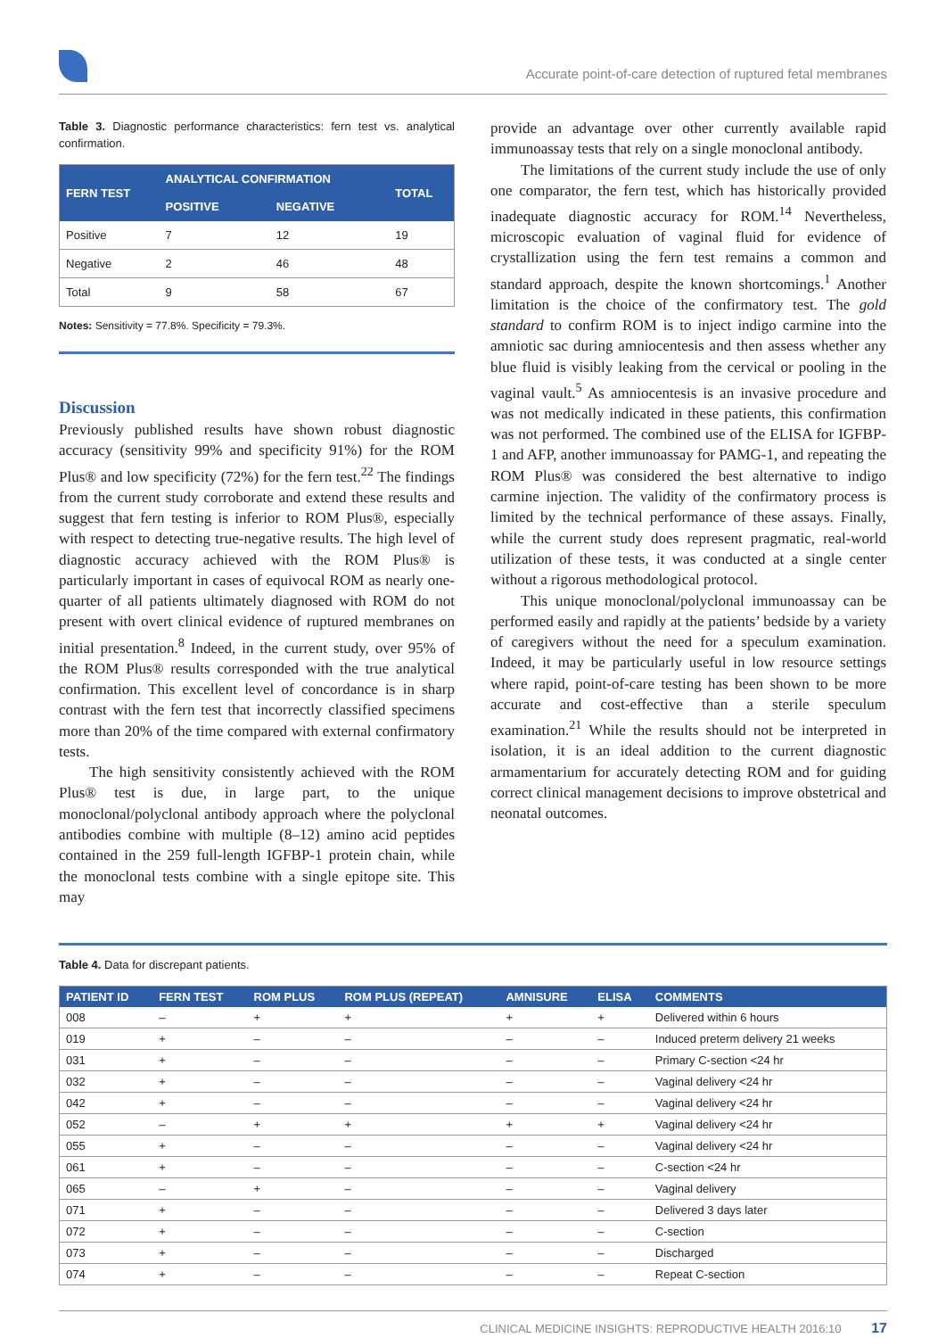Accurate point-of-care detection of ruptured fetal membranes
Table 3. Diagnostic performance characteristics: fern test vs. analytical confirmation.
| FERN TEST | ANALYTICAL CONFIRMATION | | TOTAL |
| --- | --- | --- | --- |
| | POSITIVE | NEGATIVE | |
| Positive | 7 | 12 | 19 |
| Negative | 2 | 46 | 48 |
| Total | 9 | 58 | 67 |
Notes: Sensitivity = 77.8%. Specificity = 79.3%.
Discussion
Previously published results have shown robust diagnostic accuracy (sensitivity 99% and specificity 91%) for the ROM Plus® and low specificity (72%) for the fern test.<sup>22</sup> The findings from the current study corroborate and extend these results and suggest that fern testing is inferior to ROM Plus®, especially with respect to detecting true-negative results. The high level of diagnostic accuracy achieved with the ROM Plus® is particularly important in cases of equivocal ROM as nearly one-quarter of all patients ultimately diagnosed with ROM do not present with overt clinical evidence of ruptured membranes on initial presentation.<sup>8</sup> Indeed, in the current study, over 95% of the ROM Plus® results corresponded with the true analytical confirmation. This excellent level of concordance is in sharp contrast with the fern test that incorrectly classified specimens more than 20% of the time compared with external confirmatory tests.
The high sensitivity consistently achieved with the ROM Plus® test is due, in large part, to the unique monoclonal/polyclonal antibody approach where the polyclonal antibodies combine with multiple (8–12) amino acid peptides contained in the 259 full-length IGFBP-1 protein chain, while the monoclonal tests combine with a single epitope site. This may
provide an advantage over other currently available rapid immunoassay tests that rely on a single monoclonal antibody.
The limitations of the current study include the use of only one comparator, the fern test, which has historically provided inadequate diagnostic accuracy for ROM.<sup>14</sup> Nevertheless, microscopic evaluation of vaginal fluid for evidence of crystallization using the fern test remains a common and standard approach, despite the known shortcomings.<sup>1</sup> Another limitation is the choice of the confirmatory test. The gold standard to confirm ROM is to inject indigo carmine into the amniotic sac during amniocentesis and then assess whether any blue fluid is visibly leaking from the cervical or pooling in the vaginal vault.<sup>5</sup> As amniocentesis is an invasive procedure and was not medically indicated in these patients, this confirmation was not performed. The combined use of the ELISA for IGFBP-1 and AFP, another immunoassay for PAMG-1, and repeating the ROM Plus® was considered the best alternative to indigo carmine injection. The validity of the confirmatory process is limited by the technical performance of these assays. Finally, while the current study does represent pragmatic, real-world utilization of these tests, it was conducted at a single center without a rigorous methodological protocol.
This unique monoclonal/polyclonal immunoassay can be performed easily and rapidly at the patients’ bedside by a variety of caregivers without the need for a speculum examination. Indeed, it may be particularly useful in low resource settings where rapid, point-of-care testing has been shown to be more accurate and cost-effective than a sterile speculum examination.<sup>21</sup> While the results should not be interpreted in isolation, it is an ideal addition to the current diagnostic armamentarium for accurately detecting ROM and for guiding correct clinical management decisions to improve obstetrical and neonatal outcomes.
Table 4. Data for discrepant patients.
| PATIENT ID | FERN TEST | ROM PLUS | ROM PLUS (REPEAT) | AMNISURE | ELISA | COMMENTS |
| --- | --- | --- | --- | --- | --- | --- |
| 008 | – | + | + | + | + | Delivered within 6 hours |
| 019 | + | – | – | – | – | Induced preterm delivery 21 weeks |
| 031 | + | – | – | – | – | Primary C-section <24 hr |
| 032 | + | – | – | – | – | Vaginal delivery <24 hr |
| 042 | + | – | – | – | – | Vaginal delivery <24 hr |
| 052 | – | + | + | + | + | Vaginal delivery <24 hr |
| 055 | + | – | – | – | – | Vaginal delivery <24 hr |
| 061 | + | – | – | – | – | C-section <24 hr |
| 065 | – | + | – | – | – | Vaginal delivery |
| 071 | + | – | – | – | – | Delivered 3 days later |
| 072 | + | – | – | – | – | C-section |
| 073 | + | – | – | – | – | Discharged |
| 074 | + | – | – | – | – | Repeat C-section |
CLINICAL MEDICINE INSIGHTS: REPRODUCTIVE HEALTH 2016:10 17